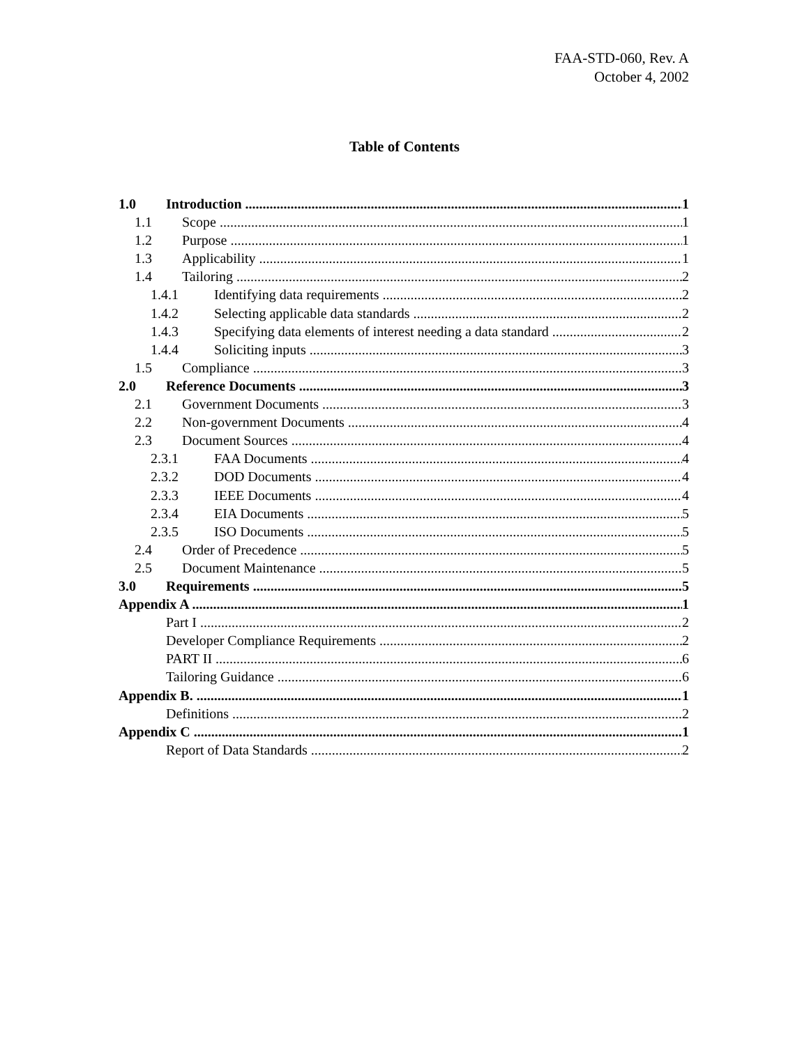FAA-STD-060, Rev. A
October 4, 2002
Table of Contents
1.0 Introduction 1
1.1 Scope 1
1.2 Purpose 1
1.3 Applicability 1
1.4 Tailoring 2
1.4.1 Identifying data requirements 2
1.4.2 Selecting applicable data standards 2
1.4.3 Specifying data elements of interest needing a data standard 2
1.4.4 Soliciting inputs 3
1.5 Compliance 3
2.0 Reference Documents 3
2.1 Government Documents 3
2.2 Non-government Documents 4
2.3 Document Sources 4
2.3.1 FAA Documents 4
2.3.2 DOD Documents 4
2.3.3 IEEE Documents 4
2.3.4 EIA Documents 5
2.3.5 ISO Documents 5
2.4 Order of Precedence 5
2.5 Document Maintenance 5
3.0 Requirements 5
Appendix A 1
Part I 2
Developer Compliance Requirements 2
PART II 6
Tailoring Guidance 6
Appendix B. 1
Definitions 2
Appendix C 1
Report of Data Standards 2